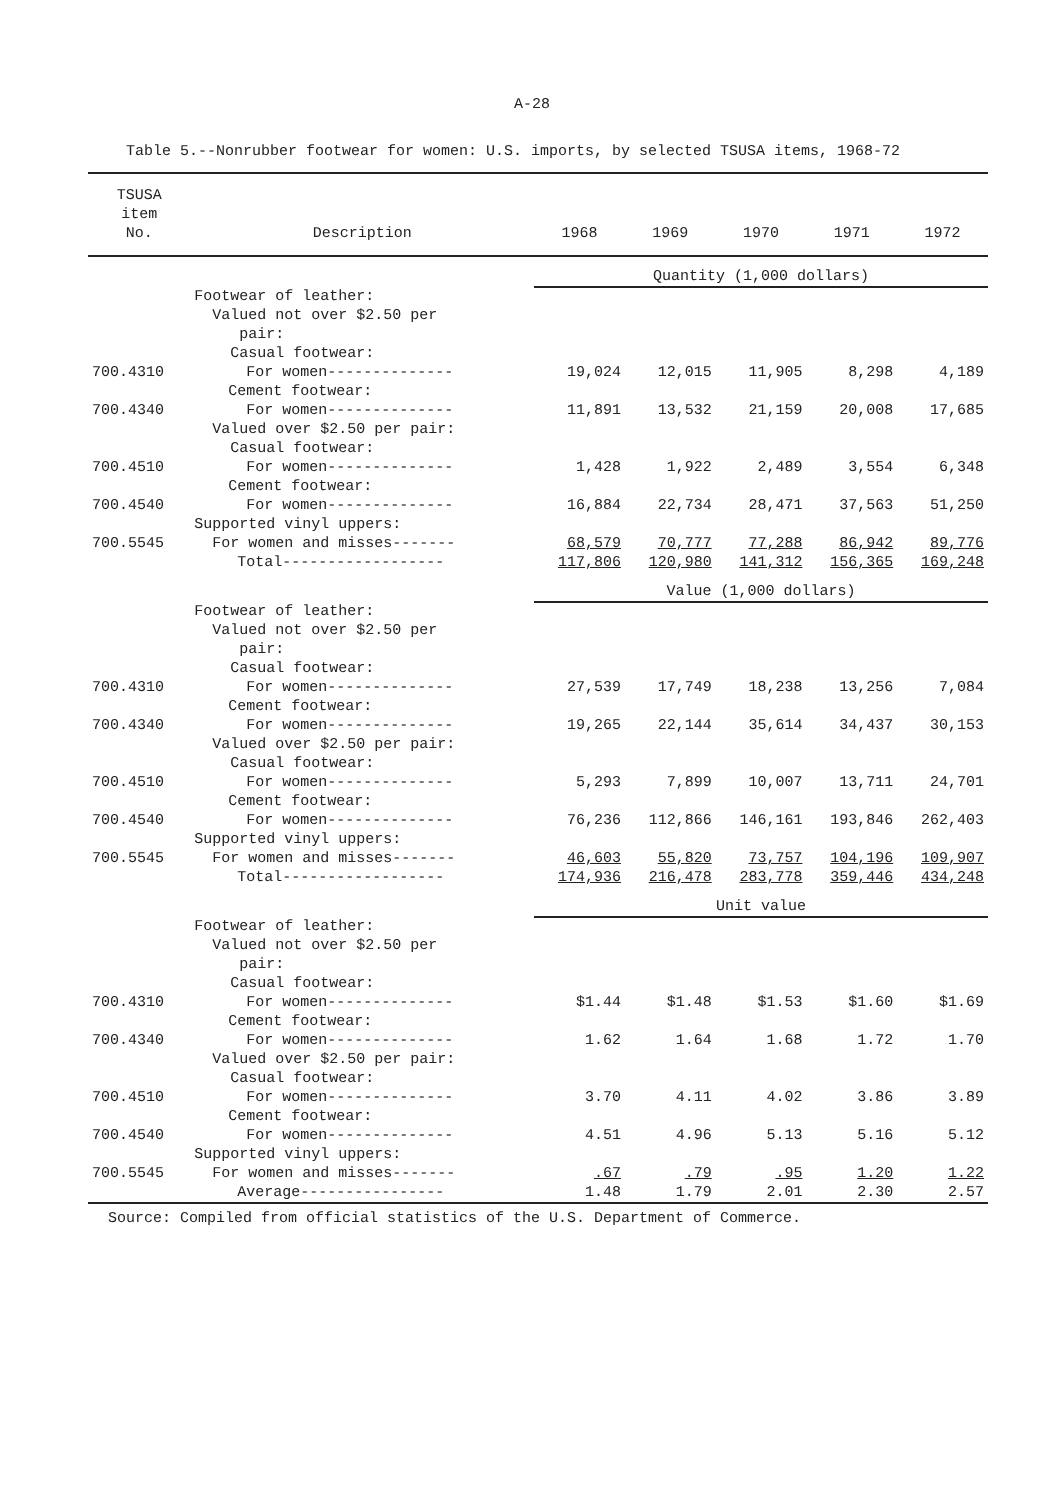A-28
Table 5.--Nonrubber footwear for women: U.S. imports, by selected TSUSA items, 1968-72
| TSUSA item No. | Description | 1968 | 1969 | 1970 | 1971 | 1972 |
| --- | --- | --- | --- | --- | --- | --- |
| | | Quantity (1,000 dollars) | | | | |
| | Footwear of leather: Valued not over $2.50 per pair: Casual footwear: | | | | | |
| 700.4310 | For women-------------- | 19,024 | 12,015 | 11,905 | 8,298 | 4,189 |
| | Cement footwear: | | | | | |
| 700.4340 | For women-------------- | 11,891 | 13,532 | 21,159 | 20,008 | 17,685 |
| | Valued over $2.50 per pair: Casual footwear: | | | | | |
| 700.4510 | For women-------------- | 1,428 | 1,922 | 2,489 | 3,554 | 6,348 |
| | Cement footwear: | | | | | |
| 700.4540 | For women-------------- | 16,884 | 22,734 | 28,471 | 37,563 | 51,250 |
| | Supported vinyl uppers: | | | | | |
| 700.5545 | For women and misses------- | 68,579 | 70,777 | 77,288 | 86,942 | 89,776 |
| | Total------------------ | 117,806 | 120,980 | 141,312 | 156,365 | 169,248 |
| | | Value (1,000 dollars) | | | | |
| | Footwear of leather: Valued not over $2.50 per pair: Casual footwear: | | | | | |
| 700.4310 | For women-------------- | 27,539 | 17,749 | 18,238 | 13,256 | 7,084 |
| | Cement footwear: | | | | | |
| 700.4340 | For women-------------- | 19,265 | 22,144 | 35,614 | 34,437 | 30,153 |
| | Valued over $2.50 per pair: Casual footwear: | | | | | |
| 700.4510 | For women-------------- | 5,293 | 7,899 | 10,007 | 13,711 | 24,701 |
| | Cement footwear: | | | | | |
| 700.4540 | For women-------------- | 76,236 | 112,866 | 146,161 | 193,846 | 262,403 |
| | Supported vinyl uppers: | | | | | |
| 700.5545 | For women and misses------- | 46,603 | 55,820 | 73,757 | 104,196 | 109,907 |
| | Total------------------ | 174,936 | 216,478 | 283,778 | 359,446 | 434,248 |
| | | Unit value | | | | |
| | Footwear of leather: Valued not over $2.50 per pair: Casual footwear: | | | | | |
| 700.4310 | For women-------------- | $1.44 | $1.48 | $1.53 | $1.60 | $1.69 |
| | Cement footwear: | | | | | |
| 700.4340 | For women-------------- | 1.62 | 1.64 | 1.68 | 1.72 | 1.70 |
| | Valued over $2.50 per pair: Casual footwear: | | | | | |
| 700.4510 | For women-------------- | 3.70 | 4.11 | 4.02 | 3.86 | 3.89 |
| | Cement footwear: | | | | | |
| 700.4540 | For women-------------- | 4.51 | 4.96 | 5.13 | 5.16 | 5.12 |
| | Supported vinyl uppers: | | | | | |
| 700.5545 | For women and misses------- | .67 | .79 | .95 | 1.20 | 1.22 |
| | Average---------------- | 1.48 | 1.79 | 2.01 | 2.30 | 2.57 |
Source: Compiled from official statistics of the U.S. Department of Commerce.